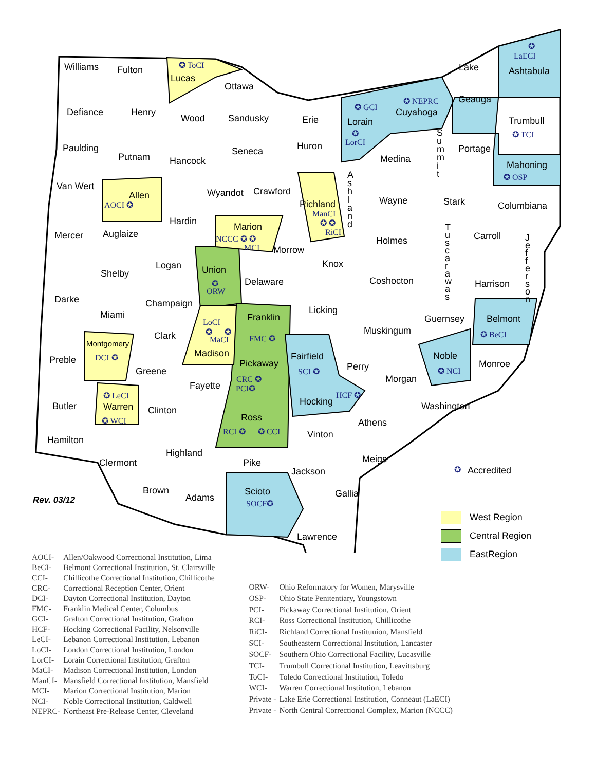Williams Fulton ✪ ToCI
Lucas
Ottawa
✪
LaECI
Ashtabula Lake
Geauga ✪ NEPRC
Cuyahoga ✪ GCI
Lorain
✪
LorCI
Defiance Henry
Wood Sandusky Erie Trumbull
✪ TCI
Paulding
Putnam
Seneca Huron
Medina
Portage
Hancock Mahoning
✪ OSP
S u m m i t
A s h l a n d
Van Wert
Allen
AOCI ✪
Wyandot Crawford
Richland
ManCI
✪ ✪
RiCI
Wayne Stark Columbiana
Mercer Auglaize
Hardin
Marion
NCCC ✪ ✪
MCI Morrow
Holmes Carroll
T u s c a r a w a s
J e f f e r s o n
Logan Union
✪
ORW
Knox
Shelby
Delaware Coshocton Harrison
Darke Champaign
Licking Miami Franklin
FMC ✪
Guernsey Belmont
✪ BeCI
LoCI
✪ ✪
MaCI
Madison
Clark Muskingum
Montgomery
DCI ✪ Preble Fairfield
SCI ✪
Noble
✪ NCI
Pickaway Perry Monroe
Greene
CRC ✪
PCI✪
Morgan
Fayette
✪ LeCI HCF ✪
Hocking Butler Warren Clinton Washington
Ross ✪ WCI Athens
RCI ✪ ✪ CCI Vinton
Hamilton
Highland
Meigs Pike Clermont
✪ Accredited Jackson
Brown Scioto
SOCF✪
Gallia Adams Rev. 03/12
Lawrence
West Region
Central Region
EastRegion
| AOCI- | Allen/Oakwood Correctional Institution, Lima |
| BeCI- | Belmont Correctional Institution, St. Clairsville |
| CCI- | Chillicothe Correctional Institution, Chillicothe |
| CRC- | Correctional Reception Center, Orient |
| DCI- | Dayton Correctional Institution, Dayton |
| FMC- | Franklin Medical Center, Columbus |
| GCI- | Grafton Correctional Institution, Grafton |
| HCF- | Hocking Correctional Facility, Nelsonville |
| LeCI- | Lebanon Correctional Institution, Lebanon |
| LoCI- | London Correctional Institution, London |
| LorCI- | Lorain Correctional Institution, Grafton |
| MaCI- | Madison Correctional Institution, London |
| ManCI- | Mansfield Correctional Institution, Mansfield |
| MCI- | Marion Correctional Institution, Marion |
| NCI- | Noble Correctional Institution, Caldwell |
| NEPRC- | Northeast Pre-Release Center, Cleveland |
| ORW- | Ohio Reformatory for Women, Marysville |
| OSP- | Ohio State Penitentiary, Youngstown |
| PCI- | Pickaway Correctional Institution, Orient |
| RCI- | Ross Correctional Institution, Chillicothe |
| RiCI- | Richland Correctional Instituuion, Mansfield |
| SCI- | Southeastern Correctional Institution, Lancaster |
| SOCF- | Southern Ohio Correctional Facility, Lucasville |
| TCI- | Trumbull Correctional Institution, Leavittsburg |
| ToCI- | Toledo Correctional Institution, Toledo |
| WCI- | Warren Correctional Institution, Lebanon |
| Private - | Lake Erie Correctional Institution, Conneaut (LaECI) |
| Private - | North Central Correctional Complex, Marion (NCCC) |